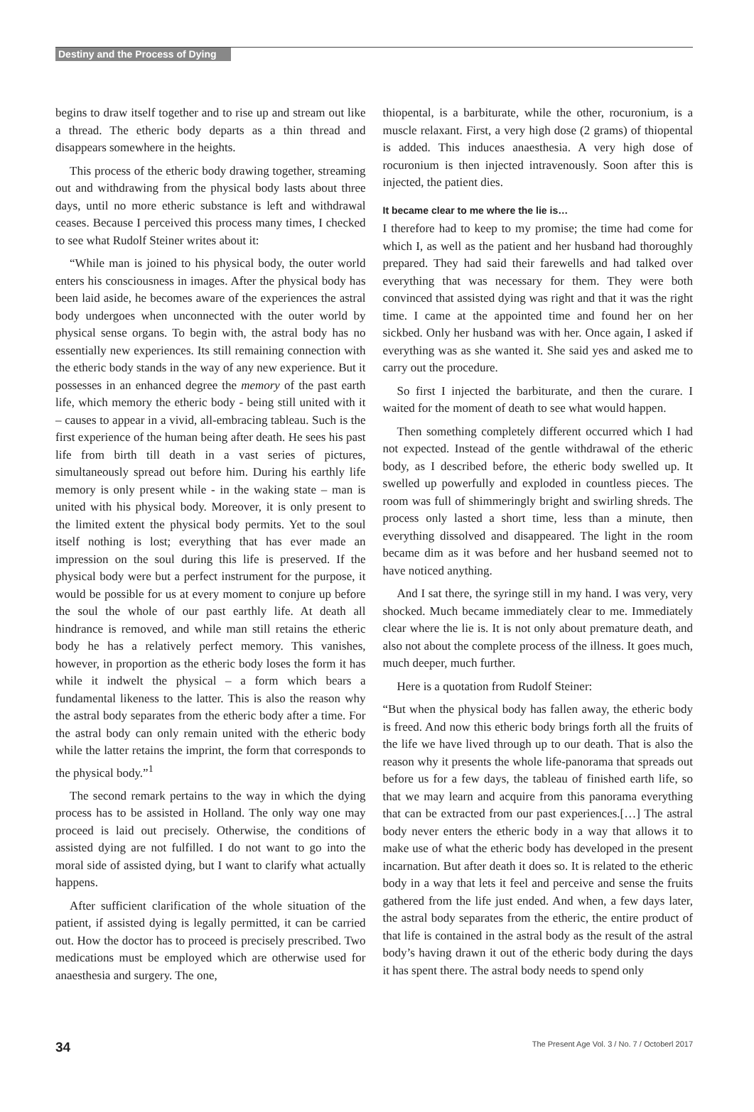Destiny and the Process of Dying
begins to draw itself together and to rise up and stream out like a thread. The etheric body departs as a thin thread and disappears somewhere in the heights.
This process of the etheric body drawing together, streaming out and withdrawing from the physical body lasts about three days, until no more etheric substance is left and withdrawal ceases. Because I perceived this process many times, I checked to see what Rudolf Steiner writes about it:
“While man is joined to his physical body, the outer world enters his consciousness in images. After the physical body has been laid aside, he becomes aware of the experiences the astral body undergoes when unconnected with the outer world by physical sense organs. To begin with, the astral body has no essentially new experiences. Its still remaining connection with the etheric body stands in the way of any new experience. But it possesses in an enhanced degree the memory of the past earth life, which memory the etheric body - being still united with it – causes to appear in a vivid, all-embracing tableau. Such is the first experience of the human being after death. He sees his past life from birth till death in a vast series of pictures, simultaneously spread out before him. During his earthly life memory is only present while - in the waking state – man is united with his physical body. Moreover, it is only present to the limited extent the physical body permits. Yet to the soul itself nothing is lost; everything that has ever made an impression on the soul during this life is preserved. If the physical body were but a perfect instrument for the purpose, it would be possible for us at every moment to conjure up before the soul the whole of our past earthly life. At death all hindrance is removed, and while man still retains the etheric body he has a relatively perfect memory. This vanishes, however, in proportion as the etheric body loses the form it has while it indwelt the physical – a form which bears a fundamental likeness to the latter. This is also the reason why the astral body separates from the etheric body after a time. For the astral body can only remain united with the etheric body while the latter retains the imprint, the form that corresponds to the physical body.”<sup>1</sup>
The second remark pertains to the way in which the dying process has to be assisted in Holland. The only way one may proceed is laid out precisely. Otherwise, the conditions of assisted dying are not fulfilled. I do not want to go into the moral side of assisted dying, but I want to clarify what actually happens.
After sufficient clarification of the whole situation of the patient, if assisted dying is legally permitted, it can be carried out. How the doctor has to proceed is precisely prescribed. Two medications must be employed which are otherwise used for anaesthesia and surgery. The one,
thiopental, is a barbiturate, while the other, rocuronium, is a muscle relaxant. First, a very high dose (2 grams) of thiopental is added. This induces anaesthesia. A very high dose of rocuronium is then injected intravenously. Soon after this is injected, the patient dies.
It became clear to me where the lie is…
I therefore had to keep to my promise; the time had come for which I, as well as the patient and her husband had thoroughly prepared. They had said their farewells and had talked over everything that was necessary for them. They were both convinced that assisted dying was right and that it was the right time. I came at the appointed time and found her on her sickbed. Only her husband was with her. Once again, I asked if everything was as she wanted it. She said yes and asked me to carry out the procedure.
So first I injected the barbiturate, and then the curare. I waited for the moment of death to see what would happen.
Then something completely different occurred which I had not expected. Instead of the gentle withdrawal of the etheric body, as I described before, the etheric body swelled up. It swelled up powerfully and exploded in countless pieces. The room was full of shimmeringly bright and swirling shreds. The process only lasted a short time, less than a minute, then everything dissolved and disappeared. The light in the room became dim as it was before and her husband seemed not to have noticed anything.
And I sat there, the syringe still in my hand. I was very, very shocked. Much became immediately clear to me. Immediately clear where the lie is. It is not only about premature death, and also not about the complete process of the illness. It goes much, much deeper, much further.
Here is a quotation from Rudolf Steiner:
“But when the physical body has fallen away, the etheric body is freed. And now this etheric body brings forth all the fruits of the life we have lived through up to our death. That is also the reason why it presents the whole life-panorama that spreads out before us for a few days, the tableau of finished earth life, so that we may learn and acquire from this panorama everything that can be extracted from our past experiences.[…] The astral body never enters the etheric body in a way that allows it to make use of what the etheric body has developed in the present incarnation. But after death it does so. It is related to the etheric body in a way that lets it feel and perceive and sense the fruits gathered from the life just ended. And when, a few days later, the astral body separates from the etheric, the entire product of that life is contained in the astral body as the result of the astral body’s having drawn it out of the etheric body during the days it has spent there. The astral body needs to spend only
34 The Present Age Vol. 3 / No. 7 / Octoberl 2017